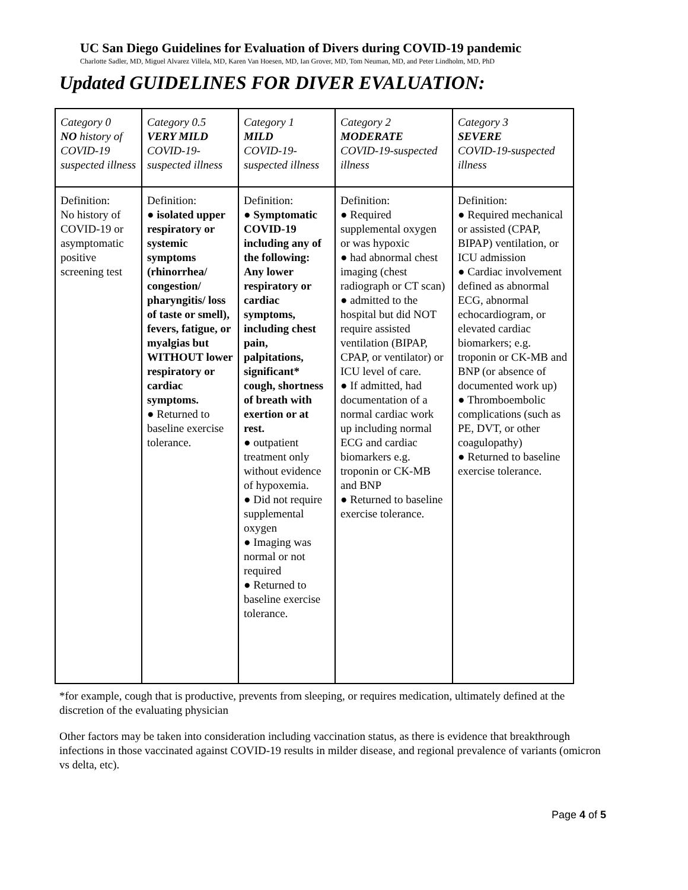UC San Diego Guidelines for Evaluation of Divers during COVID-19 pandemic
Charlotte Sadler, MD, Miguel Alvarez Villela, MD, Karen Van Hoesen, MD, Ian Grover, MD, Tom Neuman, MD, and Peter Lindholm, MD, PhD
Updated GUIDELINES FOR DIVER EVALUATION:
| Category 0 NO history of COVID-19 suspected illness | Category 0.5 VERY MILD COVID-19-suspected illness | Category 1 MILD COVID-19-suspected illness | Category 2 MODERATE COVID-19-suspected illness | Category 3 SEVERE COVID-19-suspected illness |
| Definition: No history of COVID-19 or asymptomatic positive screening test | Definition: ● isolated upper respiratory or systemic symptoms (rhinorrhea/ congestion/ pharyngitis/ loss of taste or smell), fevers, fatigue, or myalgias but WITHOUT lower respiratory or cardiac symptoms. ● Returned to baseline exercise tolerance. | Definition: ● Symptomatic COVID-19 including any of the following: Any lower respiratory or cardiac symptoms, including chest pain, palpitations, significant* cough, shortness of breath with exertion or at rest. ● outpatient treatment only without evidence of hypoxemia. ● Did not require supplemental oxygen ● Imaging was normal or not required ● Returned to baseline exercise tolerance. | Definition: ● Required supplemental oxygen or was hypoxic ● had abnormal chest imaging (chest radiograph or CT scan) ● admitted to the hospital but did NOT require assisted ventilation (BIPAP, CPAP, or ventilator) or ICU level of care. ● If admitted, had documentation of a normal cardiac work up including normal ECG and cardiac biomarkers e.g. troponin or CK-MB and BNP ● Returned to baseline exercise tolerance. | Definition: ● Required mechanical or assisted (CPAP, BIPAP) ventilation, or ICU admission ● Cardiac involvement defined as abnormal ECG, abnormal echocardiogram, or elevated cardiac biomarkers; e.g. troponin or CK-MB and BNP (or absence of documented work up) ● Thromboembolic complications (such as PE, DVT, or other coagulopathy) ● Returned to baseline exercise tolerance. |
*for example, cough that is productive, prevents from sleeping, or requires medication, ultimately defined at the discretion of the evaluating physician
Other factors may be taken into consideration including vaccination status, as there is evidence that breakthrough infections in those vaccinated against COVID-19 results in milder disease, and regional prevalence of variants (omicron vs delta, etc).
Page 4 of 5